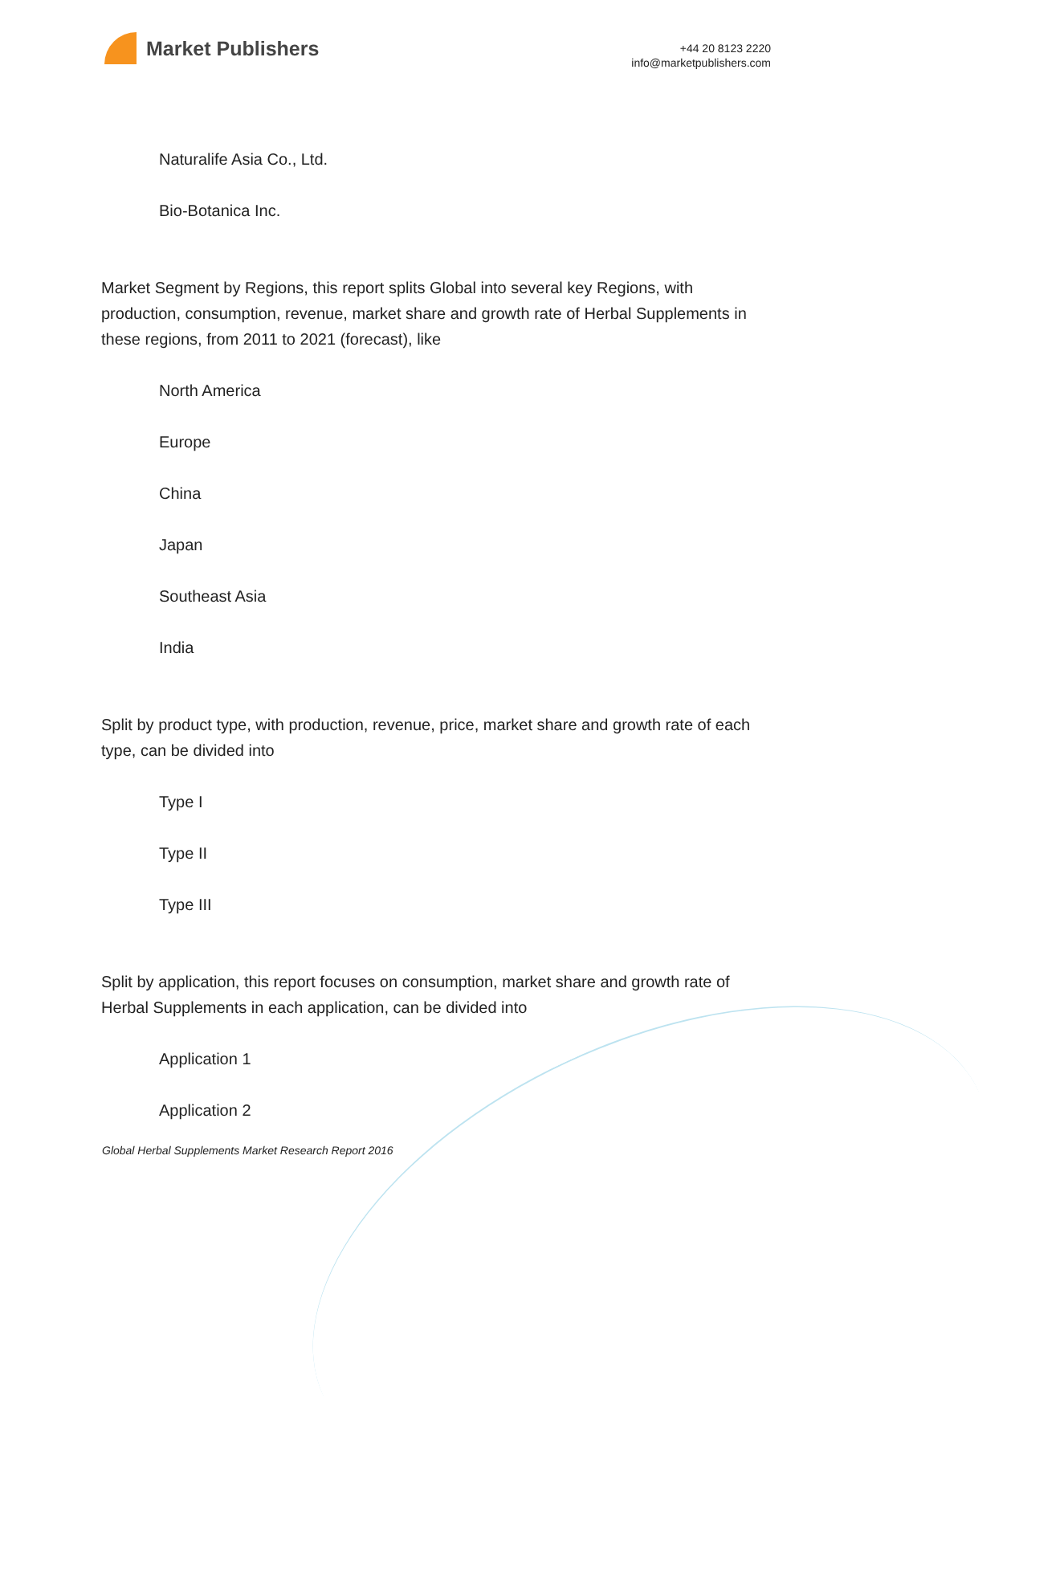Market Publishers
+44 20 8123 2220
info@marketpublishers.com
Naturalife Asia Co., Ltd.
Bio-Botanica Inc.
Market Segment by Regions, this report splits Global into several key Regions, with production, consumption, revenue, market share and growth rate of Herbal Supplements in these regions, from 2011 to 2021 (forecast), like
North America
Europe
China
Japan
Southeast Asia
India
Split by product type, with production, revenue, price, market share and growth rate of each type, can be divided into
Type I
Type II
Type III
Split by application, this report focuses on consumption, market share and growth rate of Herbal Supplements in each application, can be divided into
Application 1
Application 2
Global Herbal Supplements Market Research Report 2016